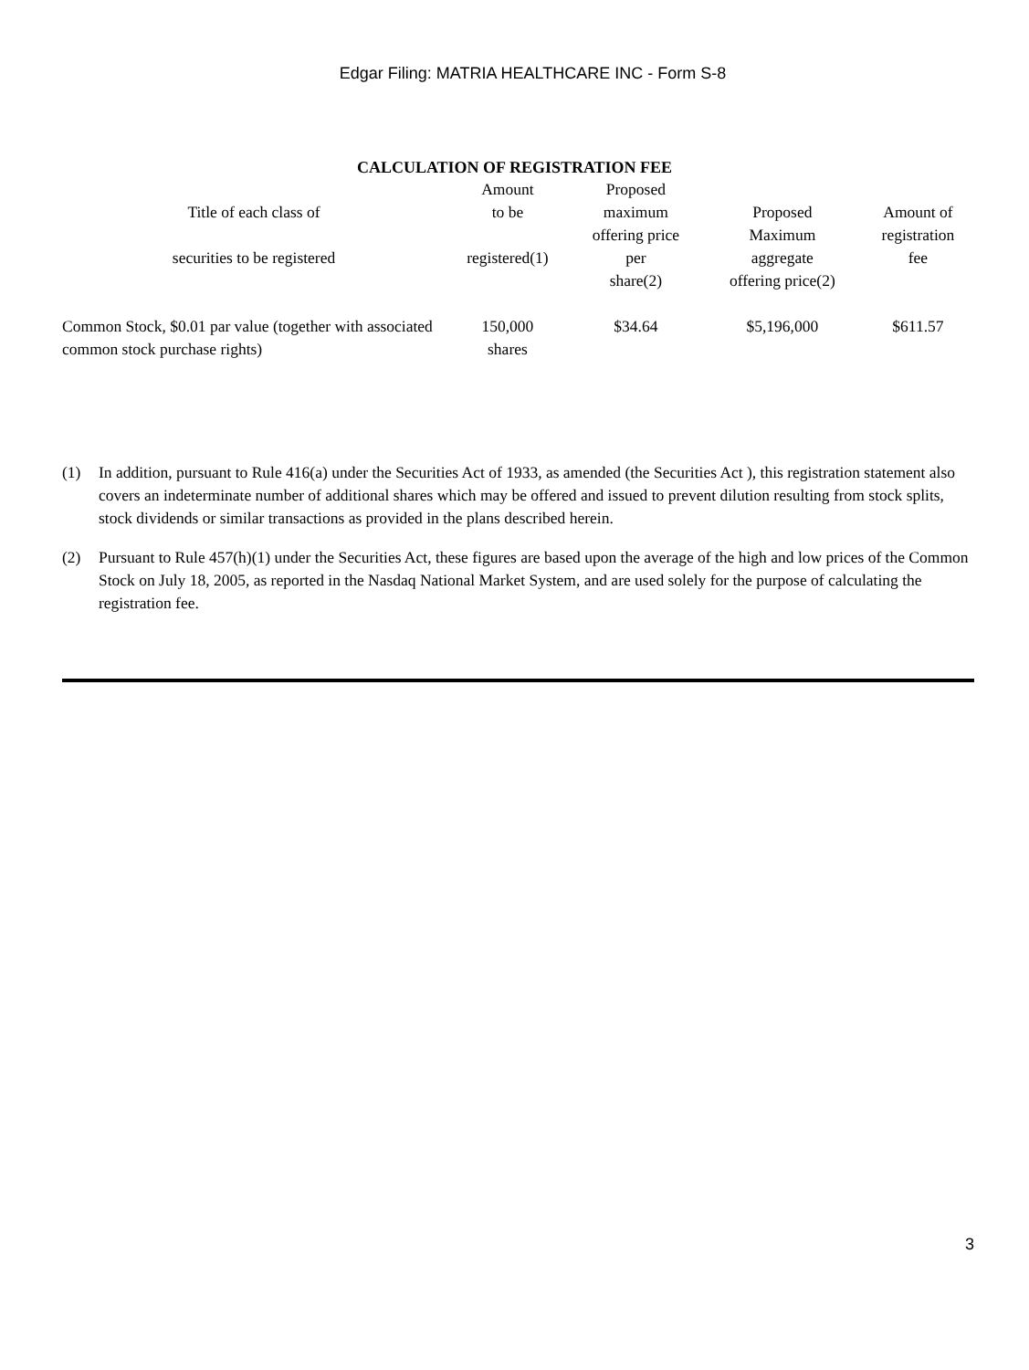Edgar Filing: MATRIA HEALTHCARE INC - Form S-8
CALCULATION OF REGISTRATION FEE
| Title of each class of securities to be registered | Amount to be registered(1) | Proposed maximum offering price per share(2) | Proposed Maximum aggregate offering price(2) | Amount of registration fee |
| --- | --- | --- | --- | --- |
| Common Stock, $0.01 par value (together with associated common stock purchase rights) | 150,000 shares | $34.64 | $5,196,000 | $611.57 |
(1) In addition, pursuant to Rule 416(a) under the Securities Act of 1933, as amended (the Securities Act ), this registration statement also covers an indeterminate number of additional shares which may be offered and issued to prevent dilution resulting from stock splits, stock dividends or similar transactions as provided in the plans described herein.
(2) Pursuant to Rule 457(h)(1) under the Securities Act, these figures are based upon the average of the high and low prices of the Common Stock on July 18, 2005, as reported in the Nasdaq National Market System, and are used solely for the purpose of calculating the registration fee.
3